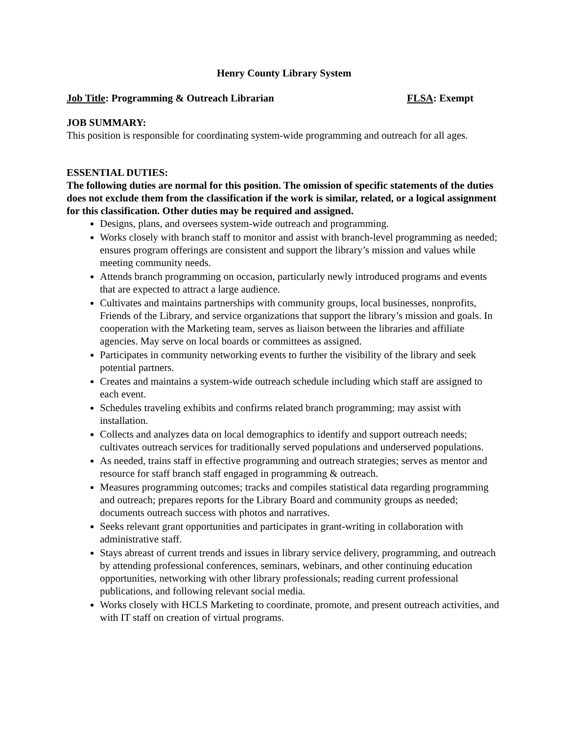Henry County Library System
Job Title: Programming & Outreach Librarian FLSA: Exempt
JOB SUMMARY:
This position is responsible for coordinating system-wide programming and outreach for all ages.
ESSENTIAL DUTIES:
The following duties are normal for this position. The omission of specific statements of the duties does not exclude them from the classification if the work is similar, related, or a logical assignment for this classification. Other duties may be required and assigned.
Designs, plans, and oversees system-wide outreach and programming.
Works closely with branch staff to monitor and assist with branch-level programming as needed; ensures program offerings are consistent and support the library’s mission and values while meeting community needs.
Attends branch programming on occasion, particularly newly introduced programs and events that are expected to attract a large audience.
Cultivates and maintains partnerships with community groups, local businesses, nonprofits, Friends of the Library, and service organizations that support the library’s mission and goals. In cooperation with the Marketing team, serves as liaison between the libraries and affiliate agencies. May serve on local boards or committees as assigned.
Participates in community networking events to further the visibility of the library and seek potential partners.
Creates and maintains a system-wide outreach schedule including which staff are assigned to each event.
Schedules traveling exhibits and confirms related branch programming; may assist with installation.
Collects and analyzes data on local demographics to identify and support outreach needs; cultivates outreach services for traditionally served populations and underserved populations.
As needed, trains staff in effective programming and outreach strategies; serves as mentor and resource for staff branch staff engaged in programming & outreach.
Measures programming outcomes; tracks and compiles statistical data regarding programming and outreach; prepares reports for the Library Board and community groups as needed; documents outreach success with photos and narratives.
Seeks relevant grant opportunities and participates in grant-writing in collaboration with administrative staff.
Stays abreast of current trends and issues in library service delivery, programming, and outreach by attending professional conferences, seminars, webinars, and other continuing education opportunities, networking with other library professionals; reading current professional publications, and following relevant social media.
Works closely with HCLS Marketing to coordinate, promote, and present outreach activities, and with IT staff on creation of virtual programs.